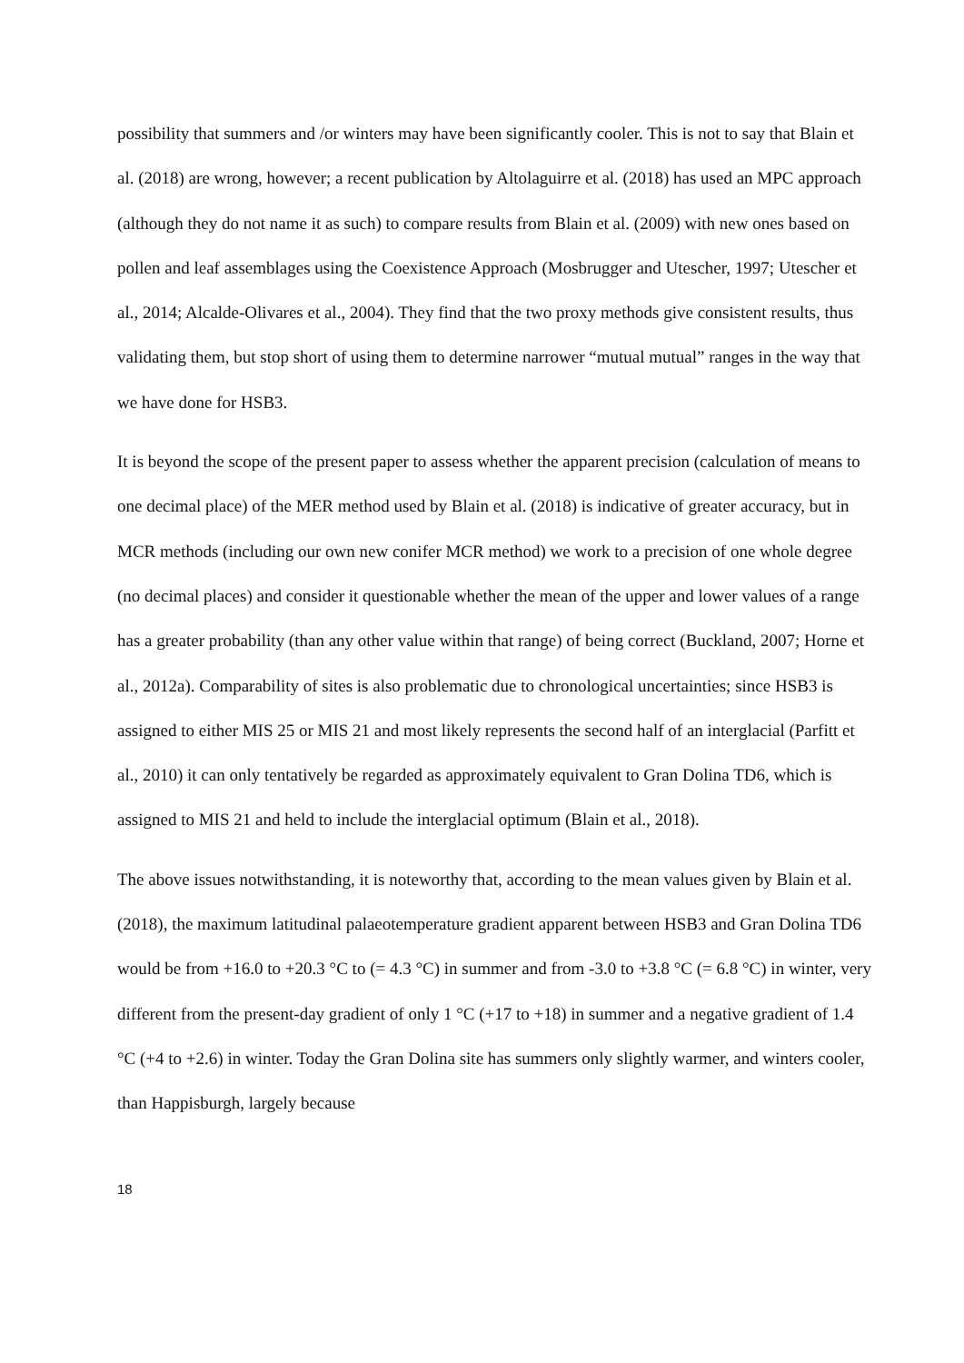possibility that summers and /or winters may have been significantly cooler. This is not to say that Blain et al. (2018) are wrong, however; a recent publication by Altolaguirre et al. (2018) has used an MPC approach (although they do not name it as such) to compare results from Blain et al. (2009) with new ones based on pollen and leaf assemblages using the Coexistence Approach (Mosbrugger and Utescher, 1997; Utescher et al., 2014; Alcalde-Olivares et al., 2004). They find that the two proxy methods give consistent results, thus validating them, but stop short of using them to determine narrower “mutual mutual” ranges in the way that we have done for HSB3.
It is beyond the scope of the present paper to assess whether the apparent precision (calculation of means to one decimal place) of the MER method used by Blain et al. (2018) is indicative of greater accuracy, but in MCR methods (including our own new conifer MCR method) we work to a precision of one whole degree (no decimal places) and consider it questionable whether the mean of the upper and lower values of a range has a greater probability (than any other value within that range) of being correct (Buckland, 2007; Horne et al., 2012a). Comparability of sites is also problematic due to chronological uncertainties; since HSB3 is assigned to either MIS 25 or MIS 21 and most likely represents the second half of an interglacial (Parfitt et al., 2010) it can only tentatively be regarded as approximately equivalent to Gran Dolina TD6, which is assigned to MIS 21 and held to include the interglacial optimum (Blain et al., 2018).
The above issues notwithstanding, it is noteworthy that, according to the mean values given by Blain et al. (2018), the maximum latitudinal palaeotemperature gradient apparent between HSB3 and Gran Dolina TD6 would be from +16.0 to +20.3 °C to (= 4.3 °C) in summer and from -3.0 to +3.8 °C (= 6.8 °C) in winter, very different from the present-day gradient of only 1 °C (+17 to +18) in summer and a negative gradient of 1.4 °C (+4 to +2.6) in winter. Today the Gran Dolina site has summers only slightly warmer, and winters cooler, than Happisburgh, largely because
18